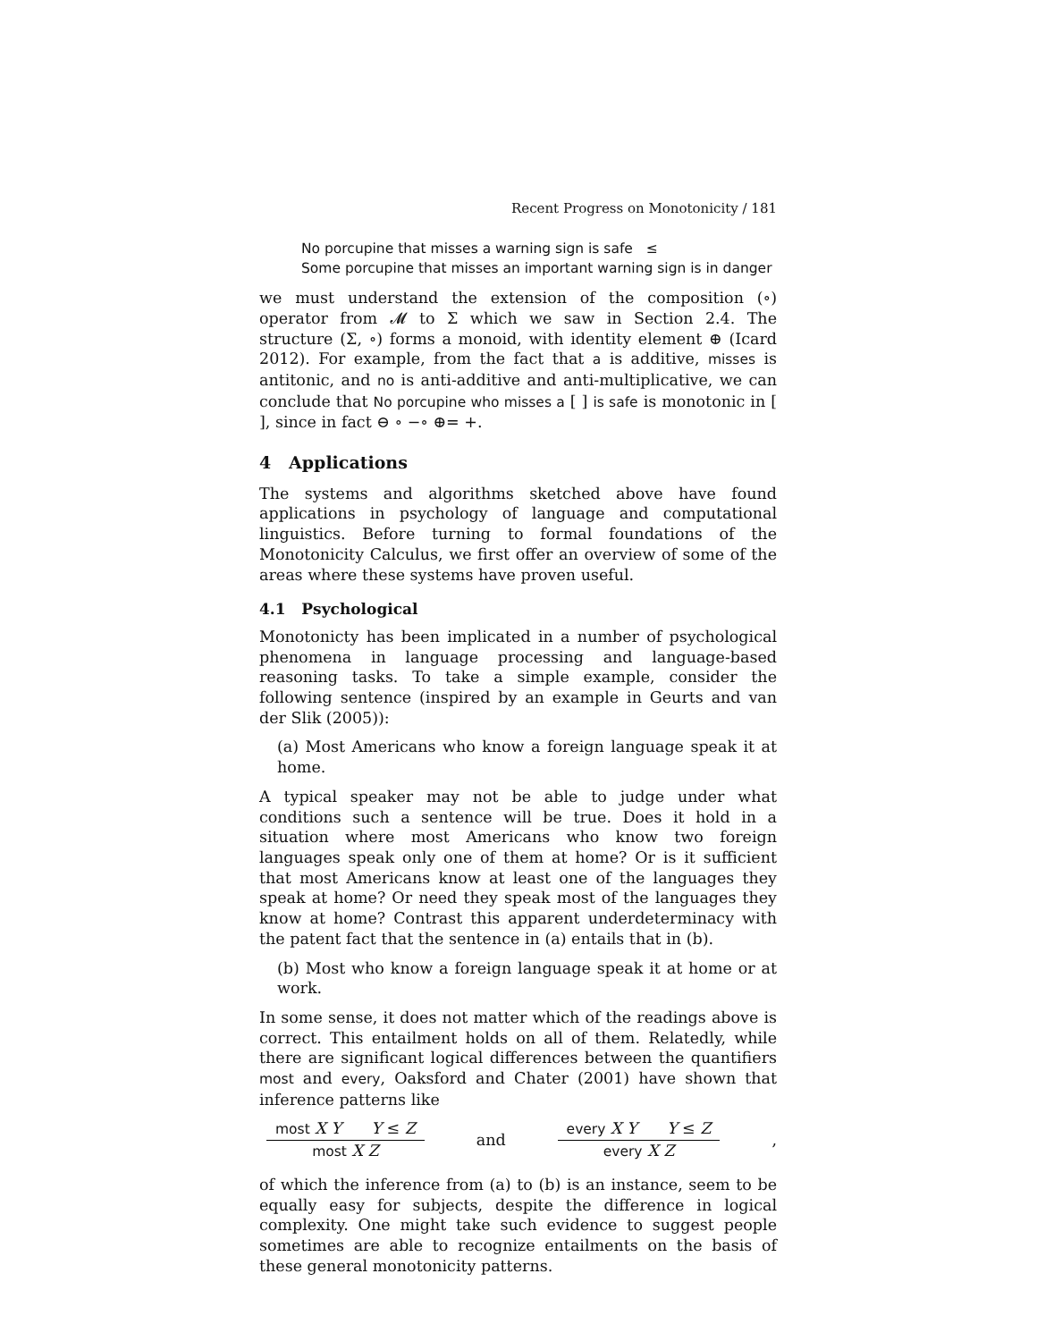Recent Progress on Monotonicity / 181
No porcupine that misses a warning sign is safe ≤
Some porcupine that misses an important warning sign is in danger
we must understand the extension of the composition (∘) operator from 𝓜 to Σ which we saw in Section 2.4. The structure (Σ, ∘) forms a monoid, with identity element ⊕ (Icard 2012). For example, from the fact that a is additive, misses is antitonic, and no is anti-additive and anti-multiplicative, we can conclude that No porcupine who misses a [ ] is safe is monotonic in [ ], since in fact ⊖ ∘ −∘ ⊕= +.
4 Applications
The systems and algorithms sketched above have found applications in psychology of language and computational linguistics. Before turning to formal foundations of the Monotonicity Calculus, we first offer an overview of some of the areas where these systems have proven useful.
4.1 Psychological
Monotonicty has been implicated in a number of psychological phenomena in language processing and language-based reasoning tasks. To take a simple example, consider the following sentence (inspired by an example in Geurts and van der Slik (2005)):
(a) Most Americans who know a foreign language speak it at home.
A typical speaker may not be able to judge under what conditions such a sentence will be true. Does it hold in a situation where most Americans who know two foreign languages speak only one of them at home? Or is it sufficient that most Americans know at least one of the languages they speak at home? Or need they speak most of the languages they know at home? Contrast this apparent underdeterminacy with the patent fact that the sentence in (a) entails that in (b).
(b) Most who know a foreign language speak it at home or at work.
In some sense, it does not matter which of the readings above is correct. This entailment holds on all of them. Relatedly, while there are significant logical differences between the quantifiers most and every, Oaksford and Chater (2001) have shown that inference patterns like
most X Y Y ≤ Z
most X Z
and
every X Y Y ≤ Z
every X Z
,
of which the inference from (a) to (b) is an instance, seem to be equally easy for subjects, despite the difference in logical complexity. One might take such evidence to suggest people sometimes are able to recognize entailments on the basis of these general monotonicity patterns.